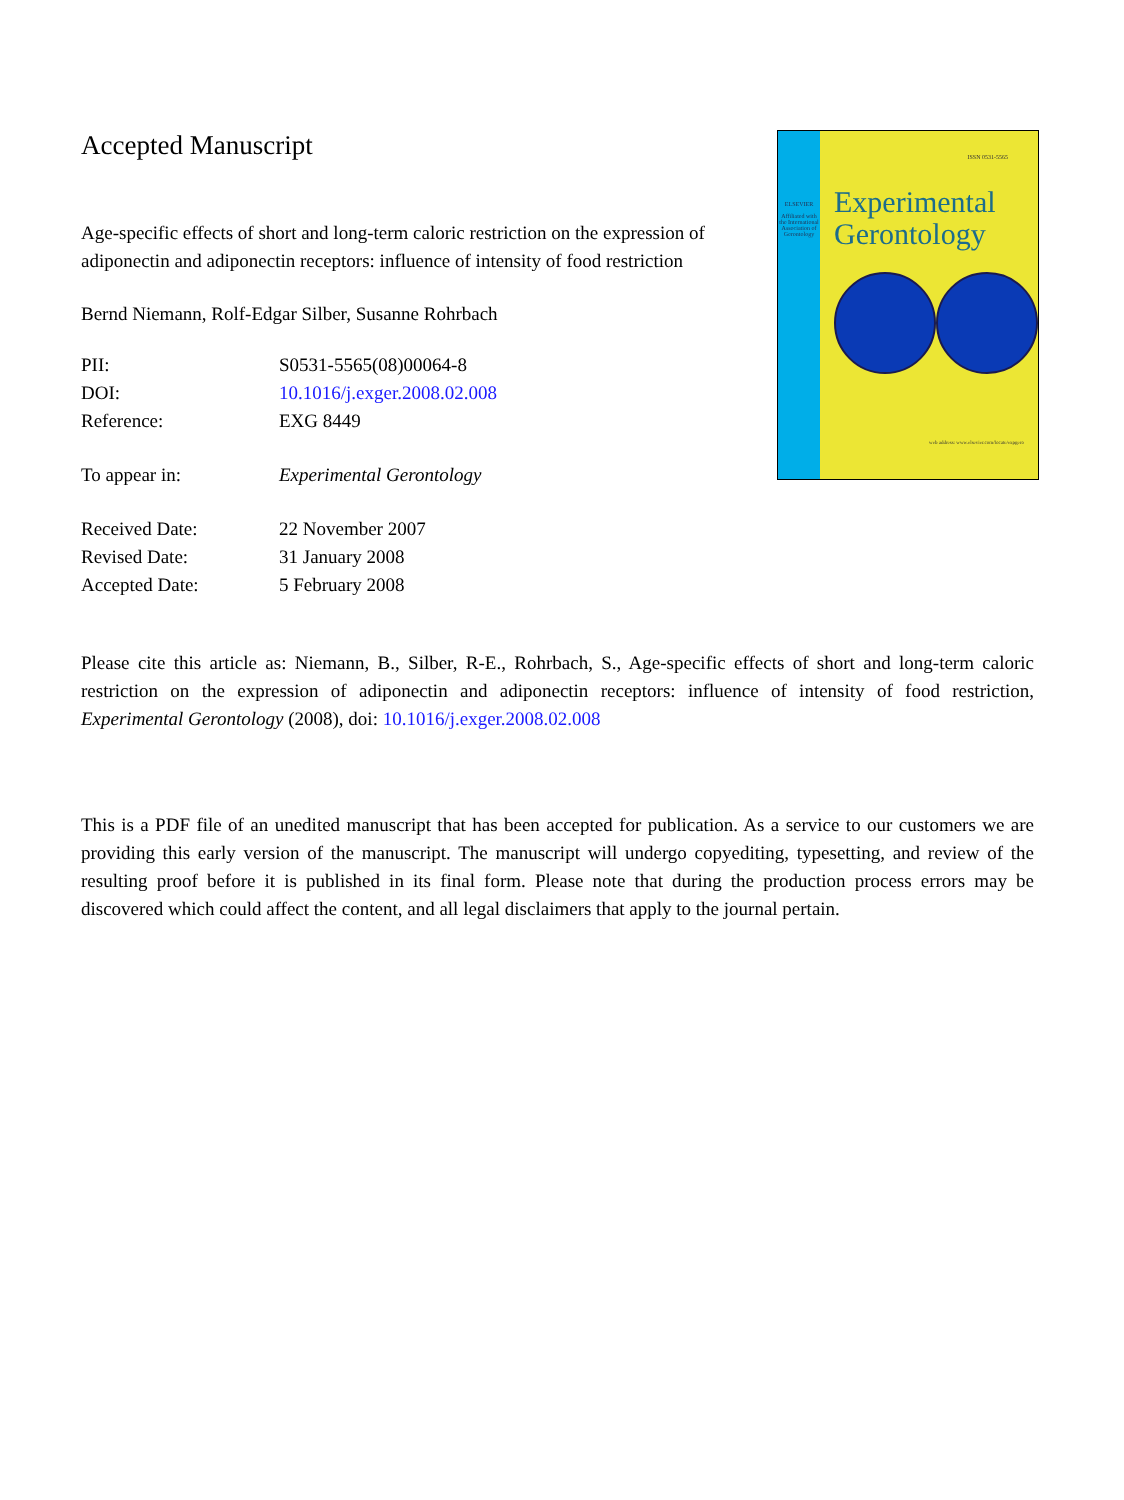Accepted Manuscript
Age-specific effects of short and long-term caloric restriction on the expression of adiponectin and adiponectin receptors: influence of intensity of food restriction
Bernd Niemann, Rolf-Edgar Silber, Susanne Rohrbach
PII: S0531-5565(08)00064-8
DOI: 10.1016/j.exger.2008.02.008
Reference: EXG 8449
To appear in: Experimental Gerontology
Received Date: 22 November 2007
Revised Date: 31 January 2008
Accepted Date: 5 February 2008
ELSEVIER
Affiliated with the International Association of Gerontology
ISSN 0531-5565
Experimental
Gerontology
web address: www.elsevier.com/locate/expgero
Please cite this article as: Niemann, B., Silber, R-E., Rohrbach, S., Age-specific effects of short and long-term caloric restriction on the expression of adiponectin and adiponectin receptors: influence of intensity of food restriction, Experimental Gerontology (2008), doi: 10.1016/j.exger.2008.02.008
This is a PDF file of an unedited manuscript that has been accepted for publication. As a service to our customers we are providing this early version of the manuscript. The manuscript will undergo copyediting, typesetting, and review of the resulting proof before it is published in its final form. Please note that during the production process errors may be discovered which could affect the content, and all legal disclaimers that apply to the journal pertain.